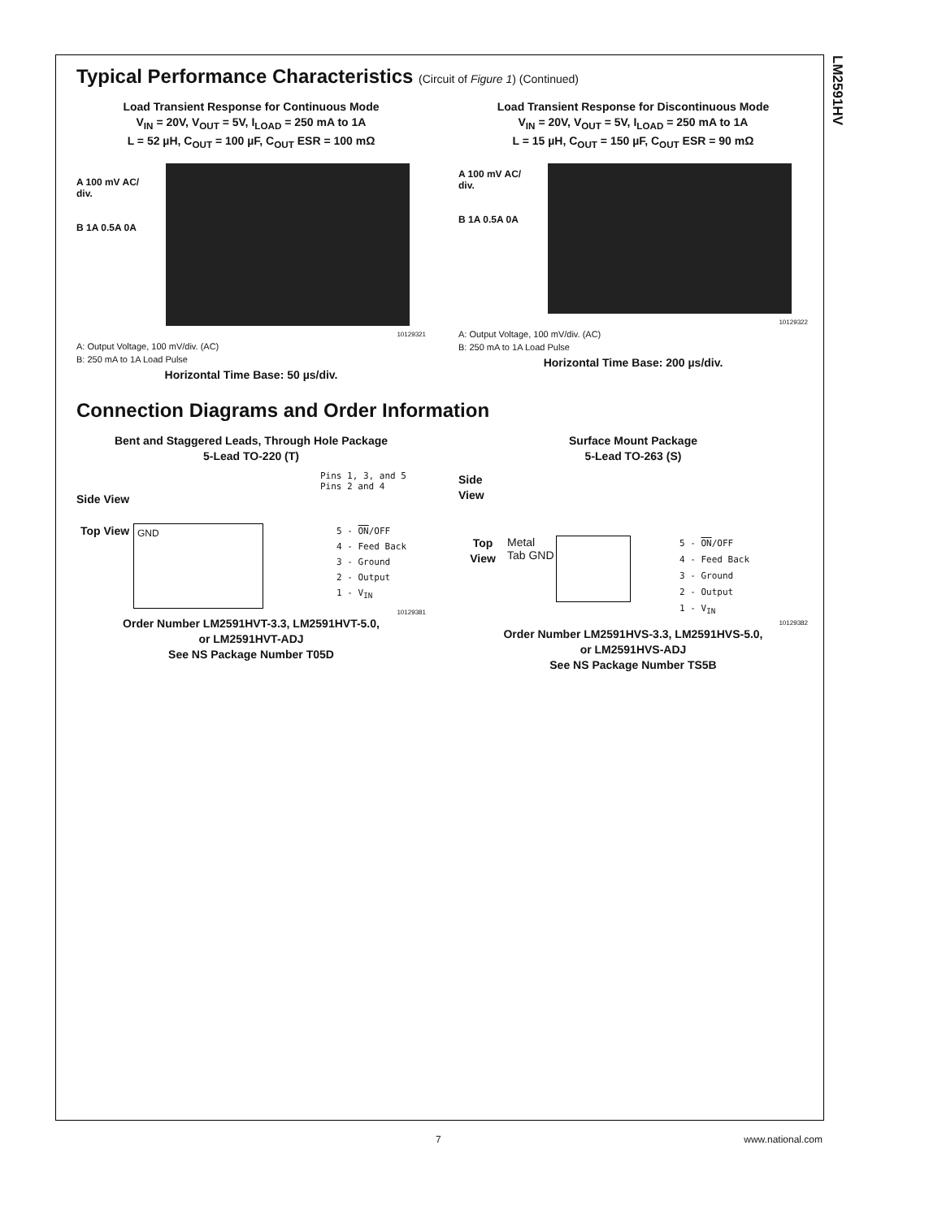LM2591HV
Typical Performance Characteristics (Circuit of Figure 1) (Continued)
Load Transient Response for Continuous Mode
V<sub>IN</sub> = 20V, V<sub>OUT</sub> = 5V, I<sub>LOAD</sub> = 250 mA to 1A
L = 52 µH, C<sub>OUT</sub> = 100 µF, C<sub>OUT</sub> ESR = 100 mΩ
A 100 mV AC/ div.
B 1A 0.5A 0A
10129321
A: Output Voltage, 100 mV/div. (AC)
B: 250 mA to 1A Load Pulse
Horizontal Time Base: 50 µs/div.
Load Transient Response for Discontinuous Mode
V<sub>IN</sub> = 20V, V<sub>OUT</sub> = 5V, I<sub>LOAD</sub> = 250 mA to 1A
L = 15 µH, C<sub>OUT</sub> = 150 µF, C<sub>OUT</sub> ESR = 90 mΩ
A 100 mV AC/ div.
B 1A 0.5A 0A
10129322
A: Output Voltage, 100 mV/div. (AC)
B: 250 mA to 1A Load Pulse
Horizontal Time Base: 200 µs/div.
Connection Diagrams and Order Information
Bent and Staggered Leads, Through Hole Package
5-Lead TO-220 (T)
Pins 1, 3, and 5
Pins 2 and 4
Side View
Top View
GND
5 - ON/OFF
4 - Feed Back
3 - Ground
2 - Output
1 - V<sub>IN</sub>
10129381
Order Number LM2591HVT-3.3, LM2591HVT-5.0,
or LM2591HVT-ADJ
See NS Package Number T05D
Surface Mount Package
5-Lead TO-263 (S)
Side
View
Top View
Metal Tab GND
5 - ON/OFF
4 - Feed Back
3 - Ground
2 - Output
1 - V<sub>IN</sub>
10129382
Order Number LM2591HVS-3.3, LM2591HVS-5.0,
or LM2591HVS-ADJ
See NS Package Number TS5B
7 www.national.com